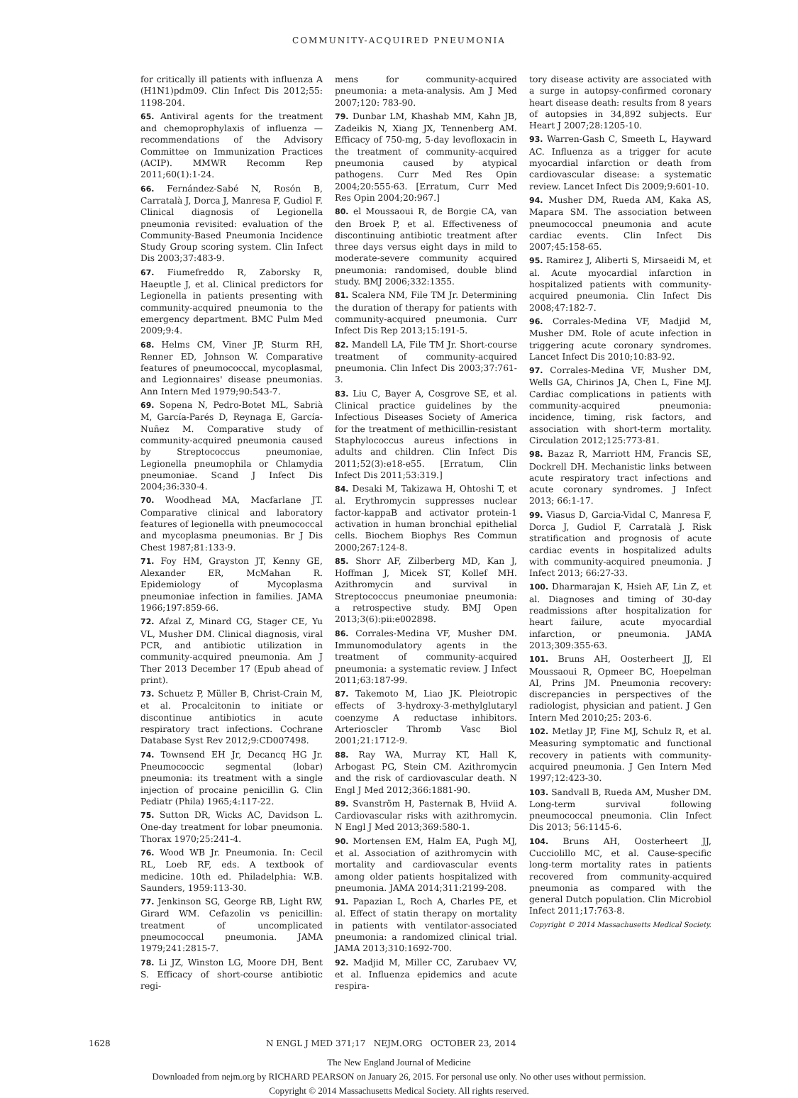COMMUNITY-ACQUIRED PNEUMONIA
for critically ill patients with influenza A (H1N1)pdm09. Clin Infect Dis 2012;55: 1198-204.
65. Antiviral agents for the treatment and chemoprophylaxis of influenza — recommendations of the Advisory Committee on Immunization Practices (ACIP). MMWR Recomm Rep 2011;60(1):1-24.
66. Fernández-Sabé N, Rosón B, Carratalà J, Dorca J, Manresa F, Gudiol F. Clinical diagnosis of Legionella pneumonia revisited: evaluation of the Community-Based Pneumonia Incidence Study Group scoring system. Clin Infect Dis 2003;37:483-9.
67. Fiumefreddo R, Zaborsky R, Haeuptle J, et al. Clinical predictors for Legionella in patients presenting with community-acquired pneumonia to the emergency department. BMC Pulm Med 2009;9:4.
68. Helms CM, Viner JP, Sturm RH, Renner ED, Johnson W. Comparative features of pneumococcal, mycoplasmal, and Legionnaires' disease pneumonias. Ann Intern Med 1979;90:543-7.
69. Sopena N, Pedro-Botet ML, Sabrià M, García-Parés D, Reynaga E, García-Nuñez M. Comparative study of community-acquired pneumonia caused by Streptococcus pneumoniae, Legionella pneumophila or Chlamydia pneumoniae. Scand J Infect Dis 2004;36:330-4.
70. Woodhead MA, Macfarlane JT. Comparative clinical and laboratory features of legionella with pneumococcal and mycoplasma pneumonias. Br J Dis Chest 1987;81:133-9.
71. Foy HM, Grayston JT, Kenny GE, Alexander ER, McMahan R. Epidemiology of Mycoplasma pneumoniae infection in families. JAMA 1966;197:859-66.
72. Afzal Z, Minard CG, Stager CE, Yu VL, Musher DM. Clinical diagnosis, viral PCR, and antibiotic utilization in community-acquired pneumonia. Am J Ther 2013 December 17 (Epub ahead of print).
73. Schuetz P, Müller B, Christ-Crain M, et al. Procalcitonin to initiate or discontinue antibiotics in acute respiratory tract infections. Cochrane Database Syst Rev 2012;9:CD007498.
74. Townsend EH Jr, Decancq HG Jr. Pneumococcic segmental (lobar) pneumonia: its treatment with a single injection of procaine penicillin G. Clin Pediatr (Phila) 1965;4:117-22.
75. Sutton DR, Wicks AC, Davidson L. One-day treatment for lobar pneumonia. Thorax 1970;25:241-4.
76. Wood WB Jr. Pneumonia. In: Cecil RL, Loeb RF, eds. A textbook of medicine. 10th ed. Philadelphia: W.B. Saunders, 1959:113-30.
77. Jenkinson SG, George RB, Light RW, Girard WM. Cefazolin vs penicillin: treatment of uncomplicated pneumococcal pneumonia. JAMA 1979;241:2815-7.
78. Li JZ, Winston LG, Moore DH, Bent S. Efficacy of short-course antibiotic regi-
mens for community-acquired pneumonia: a meta-analysis. Am J Med 2007;120: 783-90.
79. Dunbar LM, Khashab MM, Kahn JB, Zadeikis N, Xiang JX, Tennenberg AM. Efficacy of 750-mg, 5-day levofloxacin in the treatment of community-acquired pneumonia caused by atypical pathogens. Curr Med Res Opin 2004;20:555-63. [Erratum, Curr Med Res Opin 2004;20:967.]
80. el Moussaoui R, de Borgie CA, van den Broek P, et al. Effectiveness of discontinuing antibiotic treatment after three days versus eight days in mild to moderate-severe community acquired pneumonia: randomised, double blind study. BMJ 2006;332:1355.
81. Scalera NM, File TM Jr. Determining the duration of therapy for patients with community-acquired pneumonia. Curr Infect Dis Rep 2013;15:191-5.
82. Mandell LA, File TM Jr. Short-course treatment of community-acquired pneumonia. Clin Infect Dis 2003;37:761-3.
83. Liu C, Bayer A, Cosgrove SE, et al. Clinical practice guidelines by the Infectious Diseases Society of America for the treatment of methicillin-resistant Staphylococcus aureus infections in adults and children. Clin Infect Dis 2011;52(3):e18-e55. [Erratum, Clin Infect Dis 2011;53:319.]
84. Desaki M, Takizawa H, Ohtoshi T, et al. Erythromycin suppresses nuclear factor-kappaB and activator protein-1 activation in human bronchial epithelial cells. Biochem Biophys Res Commun 2000;267:124-8.
85. Shorr AF, Zilberberg MD, Kan J, Hoffman J, Micek ST, Kollef MH. Azithromycin and survival in Streptococcus pneumoniae pneumonia: a retrospective study. BMJ Open 2013;3(6):pii:e002898.
86. Corrales-Medina VF, Musher DM. Immunomodulatory agents in the treatment of community-acquired pneumonia: a systematic review. J Infect 2011;63:187-99.
87. Takemoto M, Liao JK. Pleiotropic effects of 3-hydroxy-3-methylglutaryl coenzyme A reductase inhibitors. Arterioscler Thromb Vasc Biol 2001;21:1712-9.
88. Ray WA, Murray KT, Hall K, Arbogast PG, Stein CM. Azithromycin and the risk of cardiovascular death. N Engl J Med 2012;366:1881-90.
89. Svanström H, Pasternak B, Hviid A. Cardiovascular risks with azithromycin. N Engl J Med 2013;369:580-1.
90. Mortensen EM, Halm EA, Pugh MJ, et al. Association of azithromycin with mortality and cardiovascular events among older patients hospitalized with pneumonia. JAMA 2014;311:2199-208.
91. Papazian L, Roch A, Charles PE, et al. Effect of statin therapy on mortality in patients with ventilator-associated pneumonia: a randomized clinical trial. JAMA 2013;310:1692-700.
92. Madjid M, Miller CC, Zarubaev VV, et al. Influenza epidemics and acute respira-
tory disease activity are associated with a surge in autopsy-confirmed coronary heart disease death: results from 8 years of autopsies in 34,892 subjects. Eur Heart J 2007;28:1205-10.
93. Warren-Gash C, Smeeth L, Hayward AC. Influenza as a trigger for acute myocardial infarction or death from cardiovascular disease: a systematic review. Lancet Infect Dis 2009;9:601-10.
94. Musher DM, Rueda AM, Kaka AS, Mapara SM. The association between pneumococcal pneumonia and acute cardiac events. Clin Infect Dis 2007;45:158-65.
95. Ramirez J, Aliberti S, Mirsaeidi M, et al. Acute myocardial infarction in hospitalized patients with community-acquired pneumonia. Clin Infect Dis 2008;47:182-7.
96. Corrales-Medina VF, Madjid M, Musher DM. Role of acute infection in triggering acute coronary syndromes. Lancet Infect Dis 2010;10:83-92.
97. Corrales-Medina VF, Musher DM, Wells GA, Chirinos JA, Chen L, Fine MJ. Cardiac complications in patients with community-acquired pneumonia: incidence, timing, risk factors, and association with short-term mortality. Circulation 2012;125:773-81.
98. Bazaz R, Marriott HM, Francis SE, Dockrell DH. Mechanistic links between acute respiratory tract infections and acute coronary syndromes. J Infect 2013; 66:1-17.
99. Viasus D, Garcia-Vidal C, Manresa F, Dorca J, Gudiol F, Carratalà J. Risk stratification and prognosis of acute cardiac events in hospitalized adults with community-acquired pneumonia. J Infect 2013; 66:27-33.
100. Dharmarajan K, Hsieh AF, Lin Z, et al. Diagnoses and timing of 30-day readmissions after hospitalization for heart failure, acute myocardial infarction, or pneumonia. JAMA 2013;309:355-63.
101. Bruns AH, Oosterheert JJ, El Moussaoui R, Opmeer BC, Hoepelman AI, Prins JM. Pneumonia recovery: discrepancies in perspectives of the radiologist, physician and patient. J Gen Intern Med 2010;25: 203-6.
102. Metlay JP, Fine MJ, Schulz R, et al. Measuring symptomatic and functional recovery in patients with community-acquired pneumonia. J Gen Intern Med 1997;12:423-30.
103. Sandvall B, Rueda AM, Musher DM. Long-term survival following pneumococcal pneumonia. Clin Infect Dis 2013; 56:1145-6.
104. Bruns AH, Oosterheert JJ, Cucciolillo MC, et al. Cause-specific long-term mortality rates in patients recovered from community-acquired pneumonia as compared with the general Dutch population. Clin Microbiol Infect 2011;17:763-8.
Copyright © 2014 Massachusetts Medical Society.
1628 N ENGL J MED 371;17 NEJM.ORG OCTOBER 23, 2014
The New England Journal of Medicine
Downloaded from nejm.org by RICHARD PEARSON on January 26, 2015. For personal use only. No other uses without permission.
Copyright © 2014 Massachusetts Medical Society. All rights reserved.